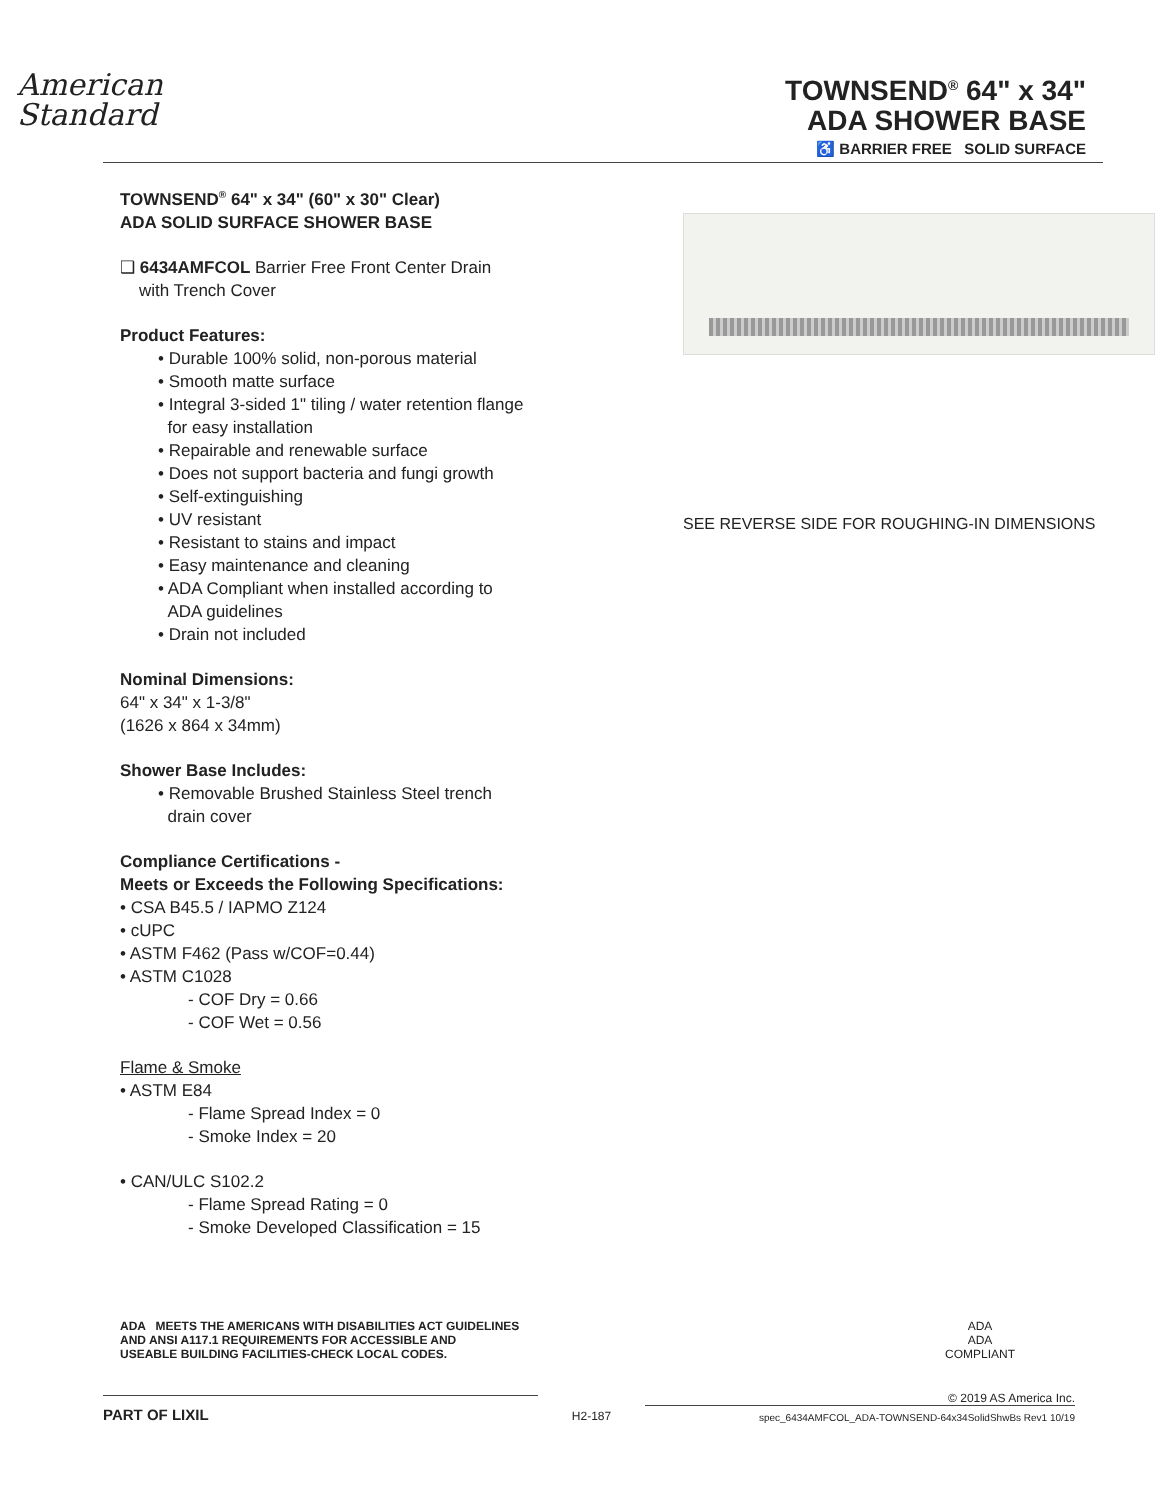American
Standard
TOWNSEND<sup>®</sup> 64" x 34"
ADA SHOWER BASE
♿ BARRIER FREE SOLID SURFACE
TOWNSEND<sup>®</sup> 64" x 34" (60" x 30" Clear)
ADA SOLID SURFACE SHOWER BASE
❑ 6434AMFCOL Barrier Free Front Center Drain
with Trench Cover
Product Features:
• Durable 100% solid, non-porous material
• Smooth matte surface
• Integral 3-sided 1" tiling / water retention flange
for easy installation
• Repairable and renewable surface
• Does not support bacteria and fungi growth
• Self-extinguishing
• UV resistant
• Resistant to stains and impact
• Easy maintenance and cleaning
• ADA Compliant when installed according to
ADA guidelines
• Drain not included
Nominal Dimensions:
64" x 34" x 1-3/8"
(1626 x 864 x 34mm)
Shower Base Includes:
• Removable Brushed Stainless Steel trench
drain cover
Compliance Certifications -
Meets or Exceeds the Following Specifications:
• CSA B45.5 / IAPMO Z124
• cUPC
• ASTM F462 (Pass w/COF=0.44)
• ASTM C1028
- COF Dry = 0.66
- COF Wet = 0.56
Flame & Smoke
• ASTM E84
- Flame Spread Index = 0
- Smoke Index = 20
• CAN/ULC S102.2
- Flame Spread Rating = 0
- Smoke Developed Classification = 15
SEE REVERSE SIDE FOR ROUGHING-IN DIMENSIONS
ADA MEETS THE AMERICANS WITH DISABILITIES ACT GUIDELINES
AND ANSI A117.1 REQUIREMENTS FOR ACCESSIBLE AND
USEABLE BUILDING FACILITIES-CHECK LOCAL CODES.
ADA
ADA
COMPLIANT
PART OF LIXIL
H2-187
© 2019 AS America Inc.
spec_6434AMFCOL_ADA-TOWNSEND-64x34SolidShwBs Rev1 10/19